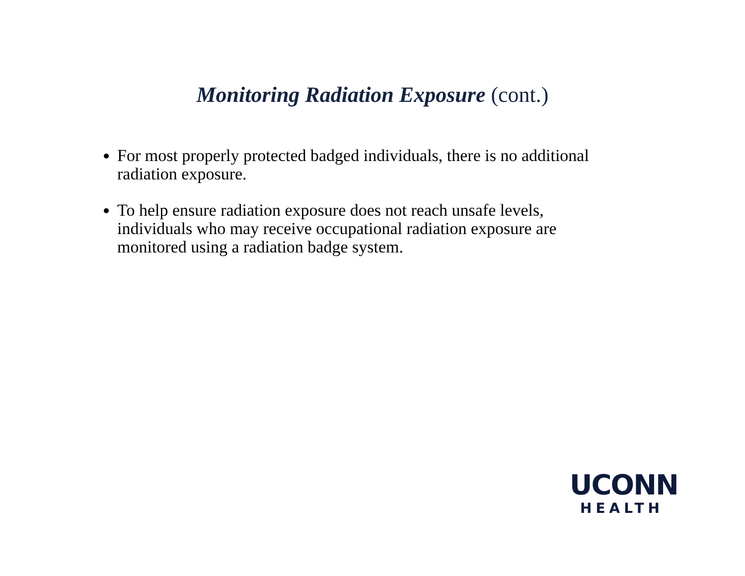Monitoring Radiation Exposure (cont.)
For most properly protected badged individuals, there is no additional radiation exposure.
To help ensure radiation exposure does not reach unsafe levels, individuals who may receive occupational radiation exposure are monitored using a radiation badge system.
UCONN
HEALTH